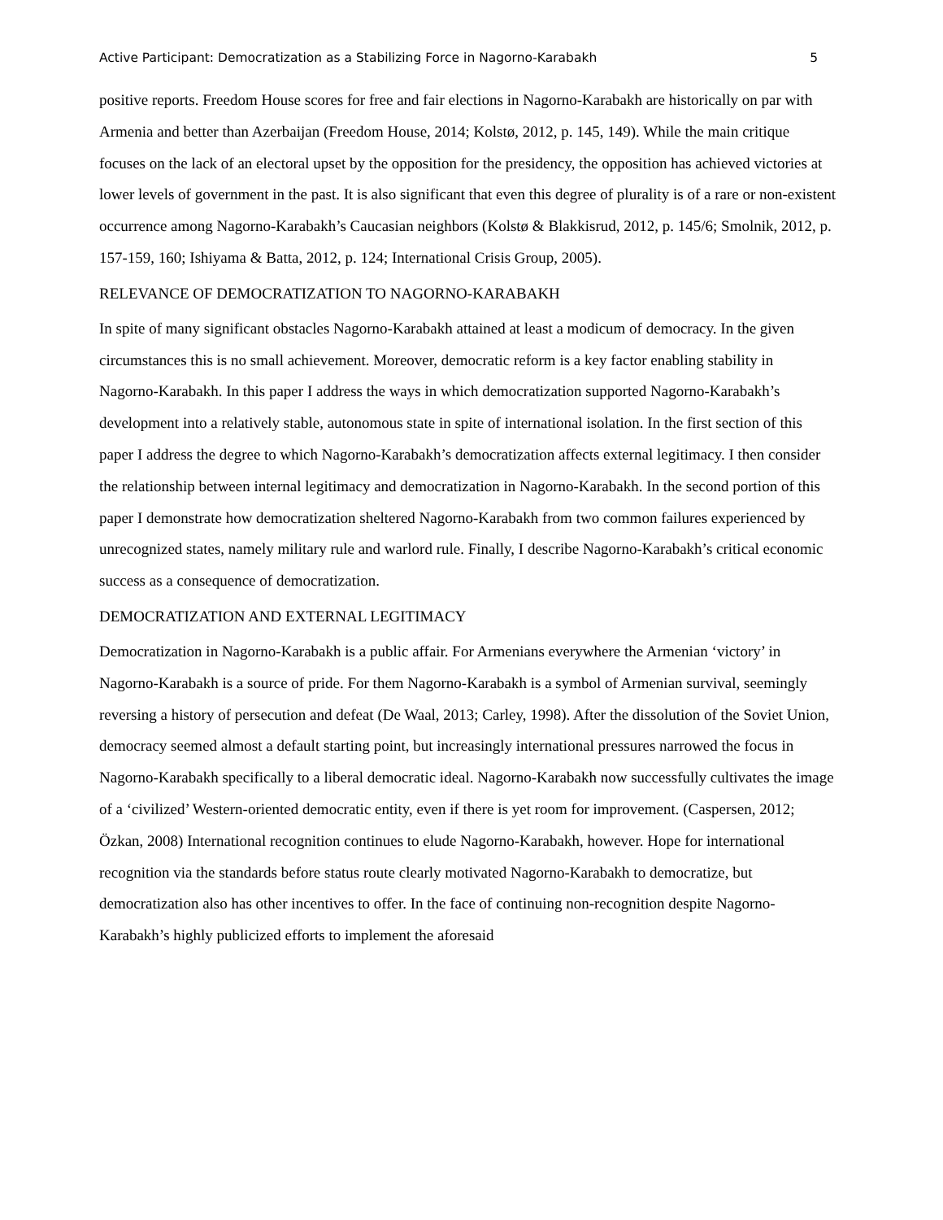Active Participant: Democratization as a Stabilizing Force in Nagorno-Karabakh 5
positive reports. Freedom House scores for free and fair elections in Nagorno-Karabakh are historically on par with Armenia and better than Azerbaijan (Freedom House, 2014; Kolstø, 2012, p. 145, 149). While the main critique focuses on the lack of an electoral upset by the opposition for the presidency, the opposition has achieved victories at lower levels of government in the past. It is also significant that even this degree of plurality is of a rare or non-existent occurrence among Nagorno-Karabakh’s Caucasian neighbors (Kolstø & Blakkisrud, 2012, p. 145/6; Smolnik, 2012, p. 157-159, 160; Ishiyama & Batta, 2012, p. 124; International Crisis Group, 2005).
RELEVANCE OF DEMOCRATIZATION TO NAGORNO-KARABAKH
In spite of many significant obstacles Nagorno-Karabakh attained at least a modicum of democracy. In the given circumstances this is no small achievement. Moreover, democratic reform is a key factor enabling stability in Nagorno-Karabakh. In this paper I address the ways in which democratization supported Nagorno-Karabakh’s development into a relatively stable, autonomous state in spite of international isolation. In the first section of this paper I address the degree to which Nagorno-Karabakh’s democratization affects external legitimacy. I then consider the relationship between internal legitimacy and democratization in Nagorno-Karabakh. In the second portion of this paper I demonstrate how democratization sheltered Nagorno-Karabakh from two common failures experienced by unrecognized states, namely military rule and warlord rule. Finally, I describe Nagorno-Karabakh’s critical economic success as a consequence of democratization.
DEMOCRATIZATION AND EXTERNAL LEGITIMACY
Democratization in Nagorno-Karabakh is a public affair. For Armenians everywhere the Armenian ‘victory’ in Nagorno-Karabakh is a source of pride. For them Nagorno-Karabakh is a symbol of Armenian survival, seemingly reversing a history of persecution and defeat (De Waal, 2013; Carley, 1998). After the dissolution of the Soviet Union, democracy seemed almost a default starting point, but increasingly international pressures narrowed the focus in Nagorno-Karabakh specifically to a liberal democratic ideal. Nagorno-Karabakh now successfully cultivates the image of a ‘civilized’ Western-oriented democratic entity, even if there is yet room for improvement. (Caspersen, 2012; Özkan, 2008) International recognition continues to elude Nagorno-Karabakh, however. Hope for international recognition via the standards before status route clearly motivated Nagorno-Karabakh to democratize, but democratization also has other incentives to offer. In the face of continuing non-recognition despite Nagorno-Karabakh’s highly publicized efforts to implement the aforesaid